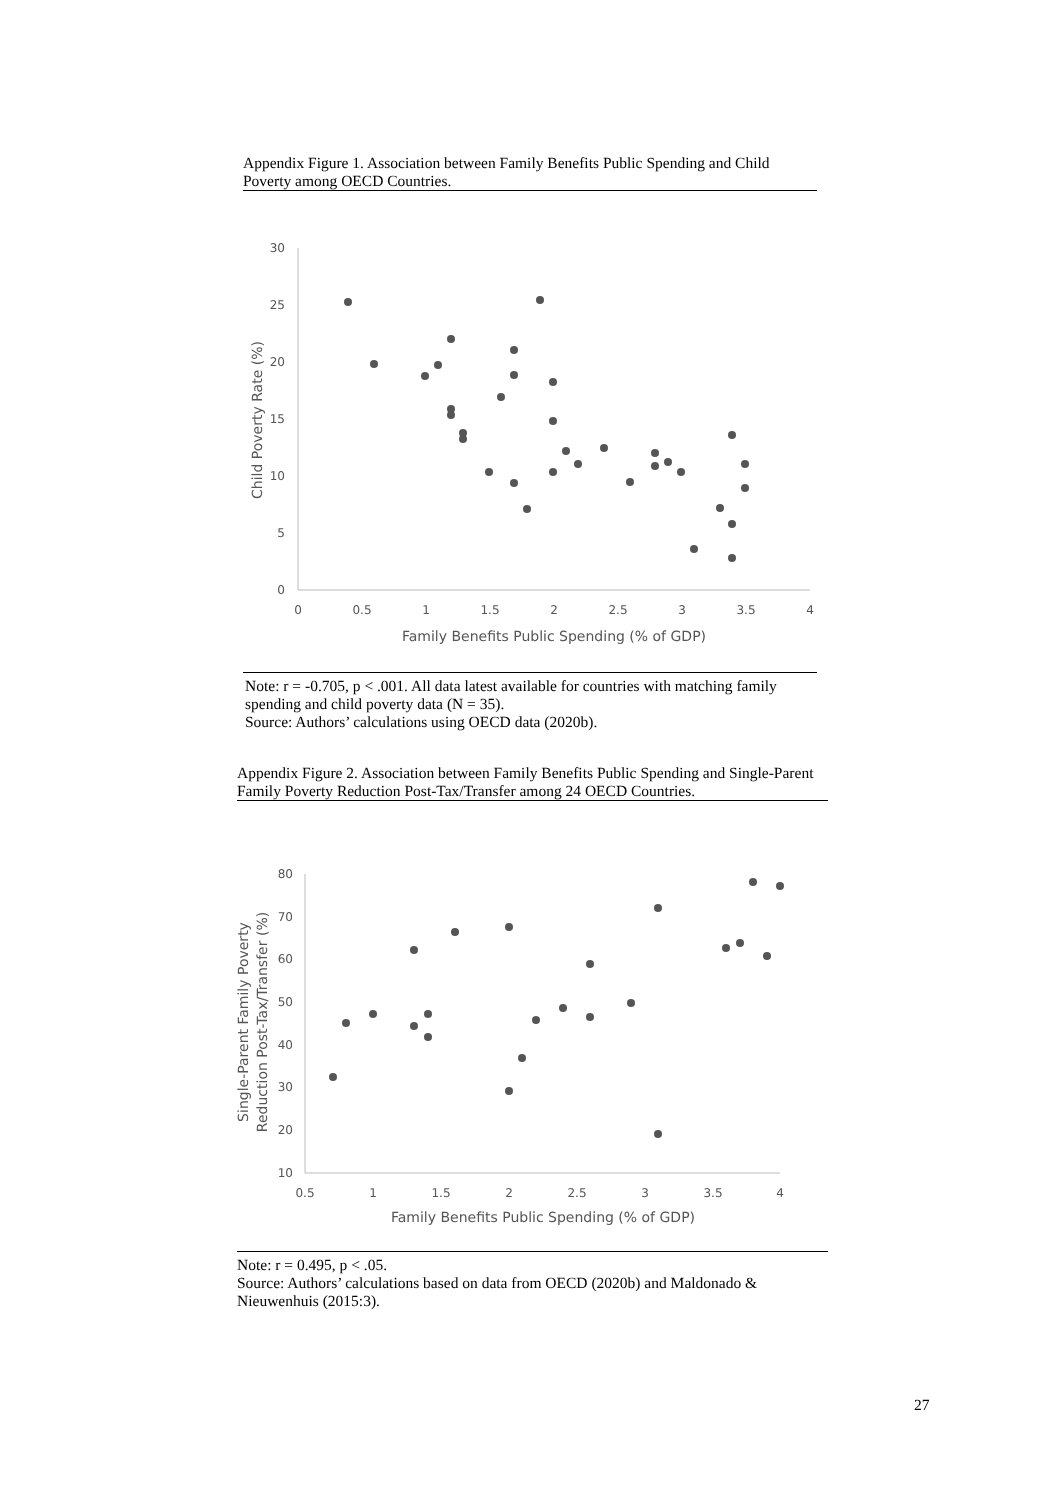Appendix Figure 1. Association between Family Benefits Public Spending and Child Poverty among OECD Countries.
0
5
10
15
20
25
30
0
0.5
1
1.5
2
2.5
3
3.5
4
Family Benefits Public Spending (% of GDP)
Child Poverty Rate (%)
Note: r = -0.705, p < .001. All data latest available for countries with matching family spending and child poverty data (N = 35).
Source: Authors’ calculations using OECD data (2020b).
Appendix Figure 2. Association between Family Benefits Public Spending and Single-Parent Family Poverty Reduction Post-Tax/Transfer among 24 OECD Countries.
10
20
30
40
50
60
70
80
0.5
1
1.5
2
2.5
3
3.5
4
Family Benefits Public Spending (% of GDP)
Single-Parent Family Poverty
Reduction Post-Tax/Transfer (%)
Note: r = 0.495, p < .05.
Source: Authors’ calculations based on data from OECD (2020b) and Maldonado & Nieuwenhuis (2015:3).
27